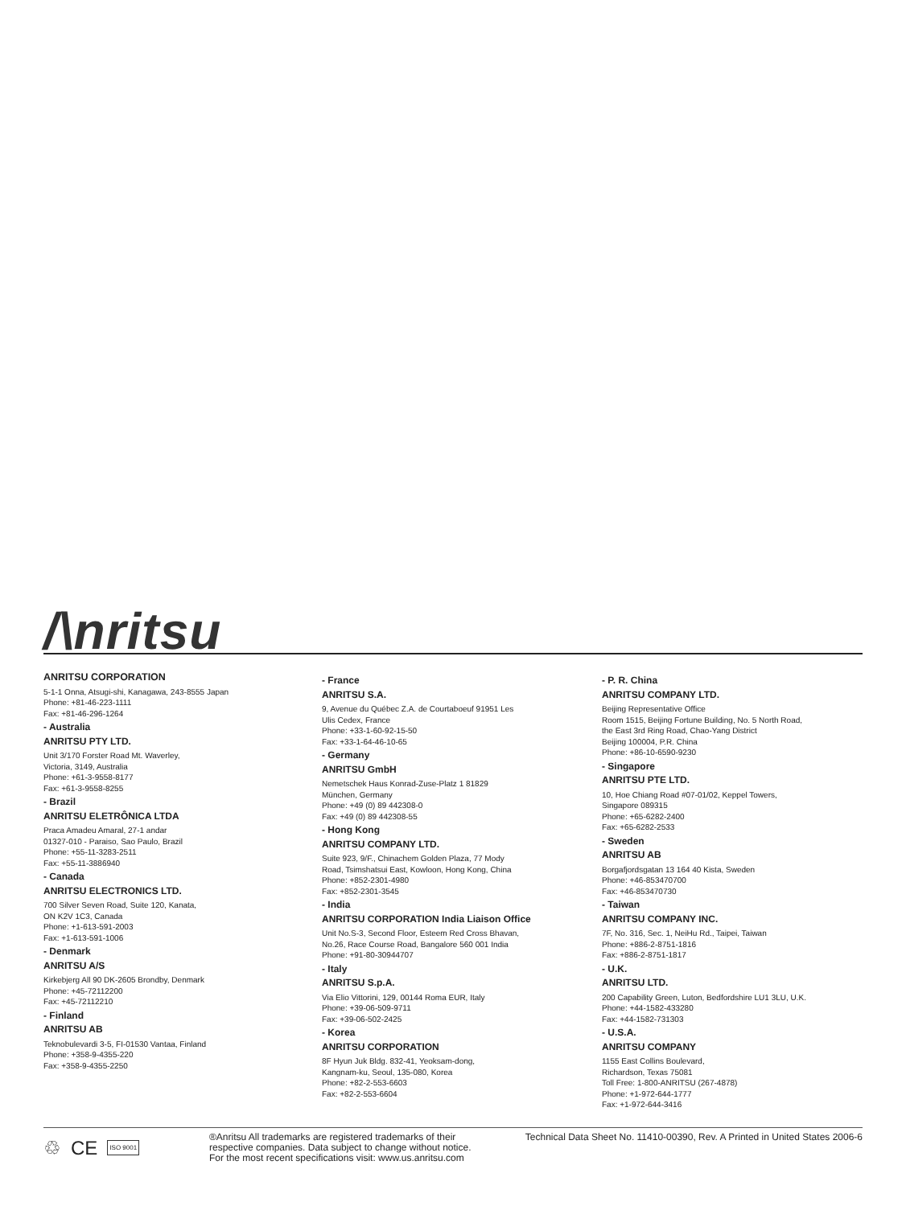/\nritsu
ANRITSU CORPORATION
5-1-1 Onna, Atsugi-shi, Kanagawa, 243-8555 Japan
Phone: +81-46-223-1111
Fax: +81-46-296-1264
- Australia
ANRITSU PTY LTD.
Unit 3/170 Forster Road Mt. Waverley,
Victoria, 3149, Australia
Phone: +61-3-9558-8177
Fax: +61-3-9558-8255
- Brazil
ANRITSU ELETRÔNICA LTDA
Praca Amadeu Amaral, 27-1 andar
01327-010 - Paraiso, Sao Paulo, Brazil
Phone: +55-11-3283-2511
Fax: +55-11-3886940
- Canada
ANRITSU ELECTRONICS LTD.
700 Silver Seven Road, Suite 120, Kanata,
ON K2V 1C3, Canada
Phone: +1-613-591-2003
Fax: +1-613-591-1006
- Denmark
ANRITSU A/S
Kirkebjerg All 90 DK-2605 Brondby, Denmark
Phone: +45-72112200
Fax: +45-72112210
- Finland
ANRITSU AB
Teknobulevardi 3-5, FI-01530 Vantaa, Finland
Phone: +358-9-4355-220
Fax: +358-9-4355-2250
- France
ANRITSU S.A.
9, Avenue du Québec Z.A. de Courtaboeuf 91951 Les
Ulis Cedex, France
Phone: +33-1-60-92-15-50
Fax: +33-1-64-46-10-65
- Germany
ANRITSU GmbH
Nemetschek Haus Konrad-Zuse-Platz 1 81829
München, Germany
Phone: +49 (0) 89 442308-0
Fax: +49 (0) 89 442308-55
- Hong Kong
ANRITSU COMPANY LTD.
Suite 923, 9/F., Chinachem Golden Plaza, 77 Mody
Road, Tsimshatsui East, Kowloon, Hong Kong, China
Phone: +852-2301-4980
Fax: +852-2301-3545
- India
ANRITSU CORPORATION India Liaison Office
Unit No.S-3, Second Floor, Esteem Red Cross Bhavan,
No.26, Race Course Road, Bangalore 560 001 India
Phone: +91-80-30944707
- Italy
ANRITSU S.p.A.
Via Elio Vittorini, 129, 00144 Roma EUR, Italy
Phone: +39-06-509-9711
Fax: +39-06-502-2425
- Korea
ANRITSU CORPORATION
8F Hyun Juk Bldg. 832-41, Yeoksam-dong,
Kangnam-ku, Seoul, 135-080, Korea
Phone: +82-2-553-6603
Fax: +82-2-553-6604
- P. R. China
ANRITSU COMPANY LTD.
Beijing Representative Office
Room 1515, Beijing Fortune Building, No. 5 North Road,
the East 3rd Ring Road, Chao-Yang District
Beijing 100004, P.R. China
Phone: +86-10-6590-9230
- Singapore
ANRITSU PTE LTD.
10, Hoe Chiang Road #07-01/02, Keppel Towers,
Singapore 089315
Phone: +65-6282-2400
Fax: +65-6282-2533
- Sweden
ANRITSU AB
Borgafjordsgatan 13 164 40 Kista, Sweden
Phone: +46-853470700
Fax: +46-853470730
- Taiwan
ANRITSU COMPANY INC.
7F, No. 316, Sec. 1, NeiHu Rd., Taipei, Taiwan
Phone: +886-2-8751-1816
Fax: +886-2-8751-1817
- U.K.
ANRITSU LTD.
200 Capability Green, Luton, Bedfordshire LU1 3LU, U.K.
Phone: +44-1582-433280
Fax: +44-1582-731303
- U.S.A.
ANRITSU COMPANY
1155 East Collins Boulevard,
Richardson, Texas 75081
Toll Free: 1-800-ANRITSU (267-4878)
Phone: +1-972-644-1777
Fax: +1-972-644-3416
♲ CE ISO 9001
®Anritsu All trademarks are registered trademarks of their respective companies. Data subject to change without notice. For the most recent specifications visit: www.us.anritsu.com
Technical Data Sheet No. 11410-00390, Rev. A Printed in United States 2006-6